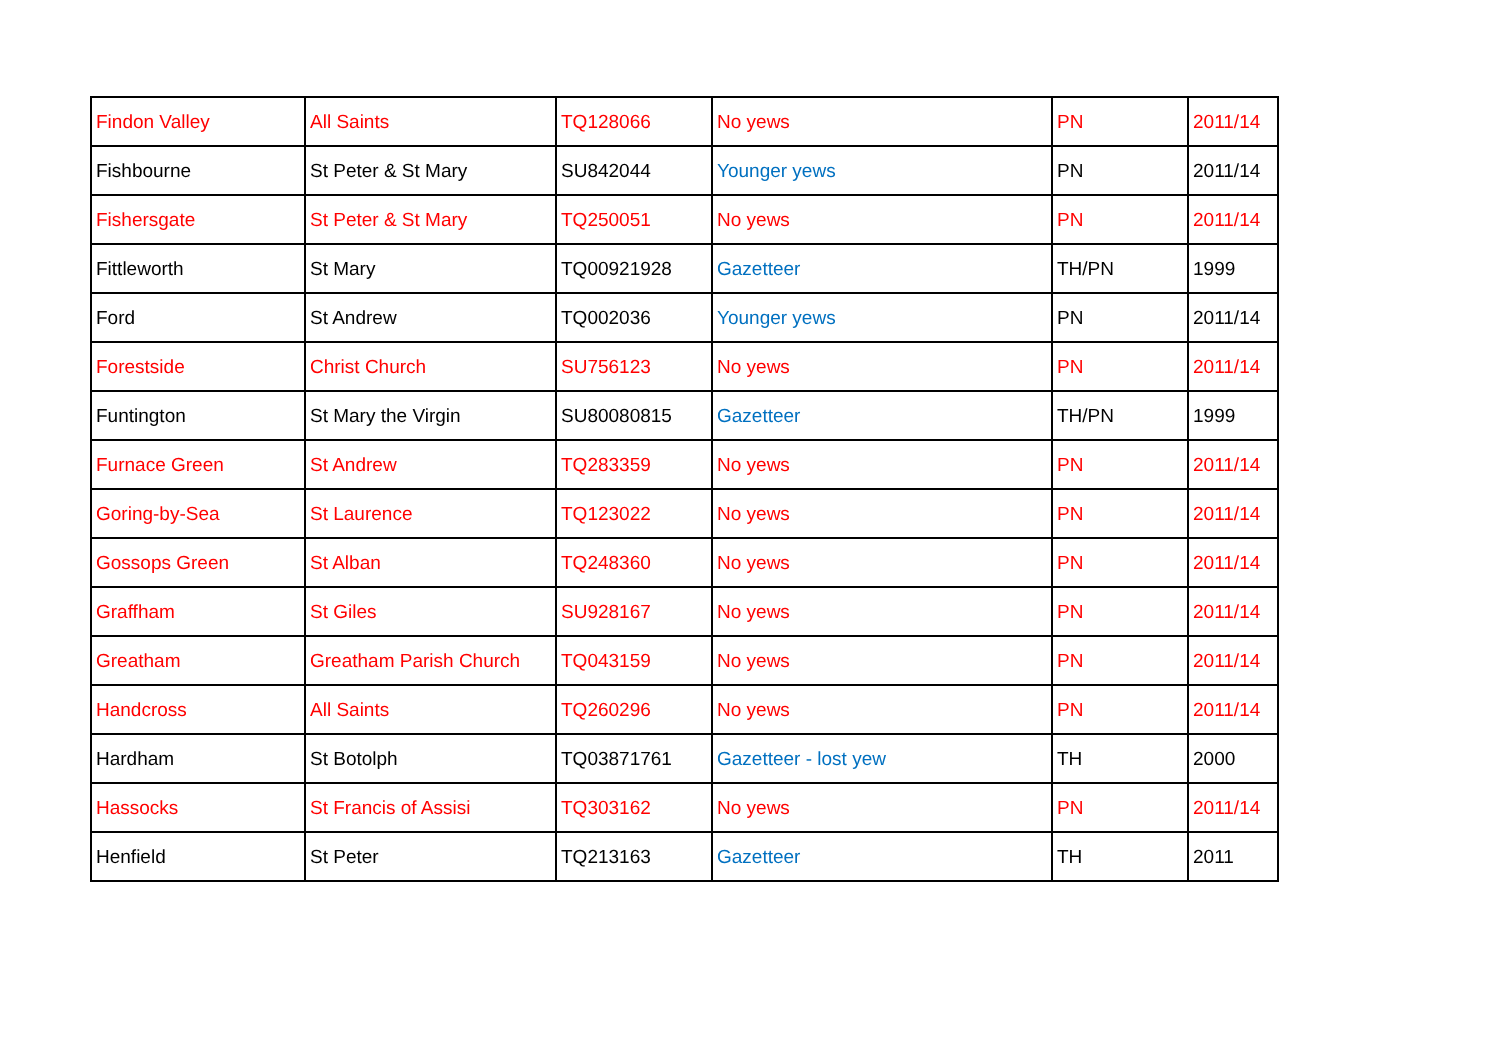| Findon Valley | All Saints | TQ128066 | No yews | PN | 2011/14 |
| Fishbourne | St Peter & St Mary | SU842044 | Younger yews | PN | 2011/14 |
| Fishersgate | St Peter & St Mary | TQ250051 | No yews | PN | 2011/14 |
| Fittleworth | St Mary | TQ00921928 | Gazetteer | TH/PN | 1999 |
| Ford | St Andrew | TQ002036 | Younger yews | PN | 2011/14 |
| Forestside | Christ Church | SU756123 | No yews | PN | 2011/14 |
| Funtington | St Mary the Virgin | SU80080815 | Gazetteer | TH/PN | 1999 |
| Furnace Green | St Andrew | TQ283359 | No yews | PN | 2011/14 |
| Goring-by-Sea | St Laurence | TQ123022 | No yews | PN | 2011/14 |
| Gossops Green | St Alban | TQ248360 | No yews | PN | 2011/14 |
| Graffham | St Giles | SU928167 | No yews | PN | 2011/14 |
| Greatham | Greatham Parish Church | TQ043159 | No yews | PN | 2011/14 |
| Handcross | All Saints | TQ260296 | No yews | PN | 2011/14 |
| Hardham | St Botolph | TQ03871761 | Gazetteer - lost yew | TH | 2000 |
| Hassocks | St Francis of Assisi | TQ303162 | No yews | PN | 2011/14 |
| Henfield | St Peter | TQ213163 | Gazetteer | TH | 2011 |